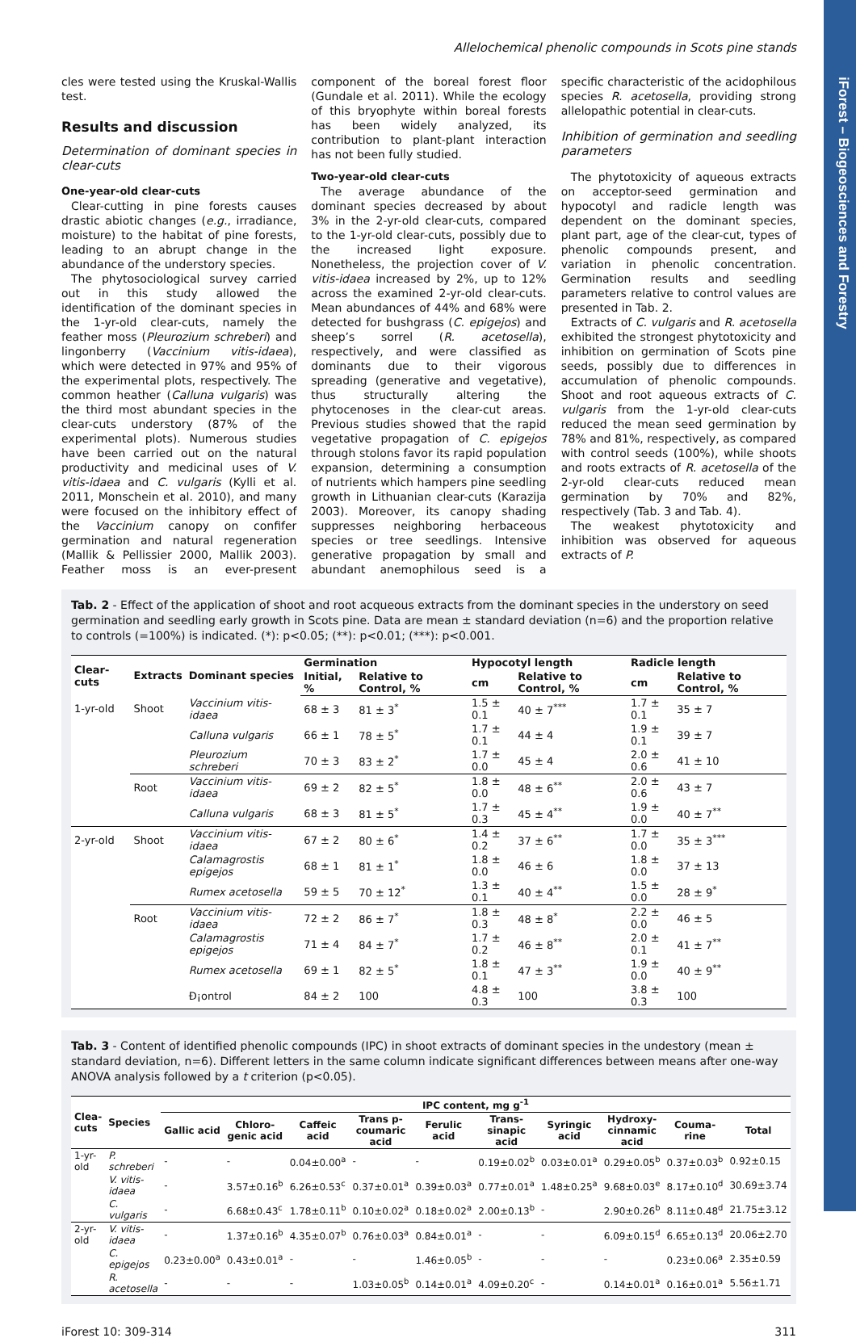iForest – Biogeosciences and Forestry
Allelochemical phenolic compounds in Scots pine stands
cles were tested using the Kruskal-Wallis test.
Results and discussion
Determination of dominant species in clear-cuts
One-year-old clear-cuts
Clear-cutting in pine forests causes drastic abiotic changes (e.g., irradiance, moisture) to the habitat of pine forests, leading to an abrupt change in the abundance of the understory species.
The phytosociological survey carried out in this study allowed the identification of the dominant species in the 1-yr-old clear-cuts, namely the feather moss (Pleurozium schreberi) and lingonberry (Vaccinium vitis-idaea), which were detected in 97% and 95% of the experimental plots, respectively. The common heather (Calluna vulgaris) was the third most abundant species in the clear-cuts understory (87% of the experimental plots). Numerous studies have been carried out on the natural productivity and medicinal uses of V. vitis-idaea and C. vulgaris (Kylli et al. 2011, Monschein et al. 2010), and many were focused on the inhibitory effect of the Vaccinium canopy on confifer germination and natural regeneration (Mallik & Pellissier 2000, Mallik 2003). Feather moss is an ever-present component of the boreal forest floor (Gundale et al. 2011). While the ecology of this bryophyte within boreal forests has been widely analyzed, its contribution to plant-plant interaction has not been fully studied.
Two-year-old clear-cuts
The average abundance of the dominant species decreased by about 3% in the 2-yr-old clear-cuts, compared to the 1-yr-old clear-cuts, possibly due to the increased light exposure. Nonetheless, the projection cover of V. vitis-idaea increased by 2%, up to 12% across the examined 2-yr-old clear-cuts. Mean abundances of 44% and 68% were detected for bushgrass (C. epigejos) and sheep’s sorrel (R. acetosella), respectively, and were classified as dominants due to their vigorous spreading (generative and vegetative), thus structurally altering the phytocenoses in the clear-cut areas. Previous studies showed that the rapid vegetative propagation of C. epigejos through stolons favor its rapid population expansion, determining a consumption of nutrients which hampers pine seedling growth in Lithuanian clear-cuts (Karazija 2003). Moreover, its canopy shading suppresses neighboring herbaceous species or tree seedlings. Intensive generative propagation by small and abundant anemophilous seed is a specific characteristic of the acidophilous species R. acetosella, providing strong allelopathic potential in clear-cuts.
Inhibition of germination and seedling parameters
The phytotoxicity of aqueous extracts on acceptor-seed germination and hypocotyl and radicle length was dependent on the dominant species, plant part, age of the clear-cut, types of phenolic compounds present, and variation in phenolic concentration. Germination results and seedling parameters relative to control values are presented in Tab. 2.
Extracts of C. vulgaris and R. acetosella exhibited the strongest phytotoxicity and inhibition on germination of Scots pine seeds, possibly due to differences in accumulation of phenolic compounds. Shoot and root aqueous extracts of C. vulgaris from the 1-yr-old clear-cuts reduced the mean seed germination by 78% and 81%, respectively, as compared with control seeds (100%), while shoots and roots extracts of R. acetosella of the 2-yr-old clear-cuts reduced mean germination by 70% and 82%, respectively (Tab. 3 and Tab. 4).
The weakest phytotoxicity and inhibition was observed for aqueous extracts of P.
Tab. 2 - Effect of the application of shoot and root acqueous extracts from the dominant species in the understory on seed germination and seedling early growth in Scots pine. Data are mean ± standard deviation (n=6) and the proportion relative to controls (=100%) is indicated. (*): p<0.05; (**): p<0.01; (***): p<0.001.
| Clear-cuts | Extracts | Dominant species | Germination | | Hypocotyl length | | Radicle length | |
| --- | --- | --- | --- | --- | --- | --- | --- | --- |
| | | | Initial, % | Relative to Control, % | cm | Relative to Control, % | cm | Relative to Control, % |
| 1-yr-old | Shoot | Vaccinium vitis-idaea | 68 ± 3 | 81 ± 3<sup>*</sup> | 1.5 ± 0.1 | 40 ± 7<sup>***</sup> | 1.7 ± 0.1 | 35 ± 7 |
| | | Calluna vulgaris | 66 ± 1 | 78 ± 5<sup>*</sup> | 1.7 ± 0.1 | 44 ± 4 | 1.9 ± 0.1 | 39 ± 7 |
| | | Pleurozium schreberi | 70 ± 3 | 83 ± 2<sup>*</sup> | 1.7 ± 0.0 | 45 ± 4 | 2.0 ± 0.6 | 41 ± 10 |
| | Root | Vaccinium vitis-idaea | 69 ± 2 | 82 ± 5<sup>*</sup> | 1.8 ± 0.0 | 48 ± 6<sup>**</sup> | 2.0 ± 0.6 | 43 ± 7 |
| | | Calluna vulgaris | 68 ± 3 | 81 ± 5<sup>*</sup> | 1.7 ± 0.3 | 45 ± 4<sup>**</sup> | 1.9 ± 0.0 | 40 ± 7<sup>**</sup> |
| 2-yr-old | Shoot | Vaccinium vitis-idaea | 67 ± 2 | 80 ± 6<sup>*</sup> | 1.4 ± 0.2 | 37 ± 6<sup>**</sup> | 1.7 ± 0.0 | 35 ± 3<sup>***</sup> |
| | | Calamagrostis epigejos | 68 ± 1 | 81 ± 1<sup>*</sup> | 1.8 ± 0.0 | 46 ± 6 | 1.8 ± 0.0 | 37 ± 13 |
| | | Rumex acetosella | 59 ± 5 | 70 ± 12<sup>*</sup> | 1.3 ± 0.1 | 40 ± 4<sup>**</sup> | 1.5 ± 0.0 | 28 ± 9<sup>*</sup> |
| | Root | Vaccinium vitis-idaea | 72 ± 2 | 86 ± 7<sup>*</sup> | 1.8 ± 0.3 | 48 ± 8<sup>*</sup> | 2.2 ± 0.0 | 46 ± 5 |
| | | Calamagrostis epigejos | 71 ± 4 | 84 ± 7<sup>*</sup> | 1.7 ± 0.2 | 46 ± 8<sup>**</sup> | 2.0 ± 0.1 | 41 ± 7<sup>**</sup> |
| | | Rumex acetosella | 69 ± 1 | 82 ± 5<sup>*</sup> | 1.8 ± 0.1 | 47 ± 3<sup>**</sup> | 1.9 ± 0.0 | 40 ± 9<sup>**</sup> |
| | | Ð¡ontrol | 84 ± 2 | 100 | 4.8 ± 0.3 | 100 | 3.8 ± 0.3 | 100 |
Tab. 3 - Content of identified phenolic compounds (IPC) in shoot extracts of dominant species in the undestory (mean ± standard deviation, n=6). Different letters in the same column indicate significant differences between means after one-way ANOVA analysis followed by a t criterion (p<0.05).
| Clea-cuts | Species | IPC content, mg g<sup>-1</sup> | | | | | | | | | |
| --- | --- | --- | --- | --- | --- | --- | --- | --- | --- | --- | --- |
| | | Gallic acid | Chloro-genic acid | Caffeic acid | Trans p-coumaric acid | Ferulic acid | Trans-sinapic acid | Syringic acid | Hydroxy-cinnamic acid | Couma-rine | Total |
| 1-yr-old | P. schreberi | - | - | 0.04±0.00<sup>a</sup> | - | - | 0.19±0.02<sup>b</sup> | 0.03±0.01<sup>a</sup> | 0.29±0.05<sup>b</sup> | 0.37±0.03<sup>b</sup> | 0.92±0.15 |
| | V. vitis-idaea | - | 3.57±0.16<sup>b</sup> | 6.26±0.53<sup>c</sup> | 0.37±0.01<sup>a</sup> | 0.39±0.03<sup>a</sup> | 0.77±0.01<sup>a</sup> | 1.48±0.25<sup>a</sup> | 9.68±0.03<sup>e</sup> | 8.17±0.10<sup>d</sup> | 30.69±3.74 |
| | C. vulgaris | - | 6.68±0.43<sup>c</sup> | 1.78±0.11<sup>b</sup> | 0.10±0.02<sup>a</sup> | 0.18±0.02<sup>a</sup> | 2.00±0.13<sup>b</sup> | - | 2.90±0.26<sup>b</sup> | 8.11±0.48<sup>d</sup> | 21.75±3.12 |
| 2-yr-old | V. vitis-idaea | - | 1.37±0.16<sup>b</sup> | 4.35±0.07<sup>b</sup> | 0.76±0.03<sup>a</sup> | 0.84±0.01<sup>a</sup> | - | - | 6.09±0.15<sup>d</sup> | 6.65±0.13<sup>d</sup> | 20.06±2.70 |
| | C. epigejos | 0.23±0.00<sup>a</sup> | 0.43±0.01<sup>a</sup> | - | - | 1.46±0.05<sup>b</sup> | - | - | - | 0.23±0.06<sup>a</sup> | 2.35±0.59 |
| | R. acetosella | - | - | - | 1.03±0.05<sup>b</sup> | 0.14±0.01<sup>a</sup> | 4.09±0.20<sup>c</sup> | - | 0.14±0.01<sup>a</sup> | 0.16±0.01<sup>a</sup> | 5.56±1.71 |
iForest 10: 309-314 311